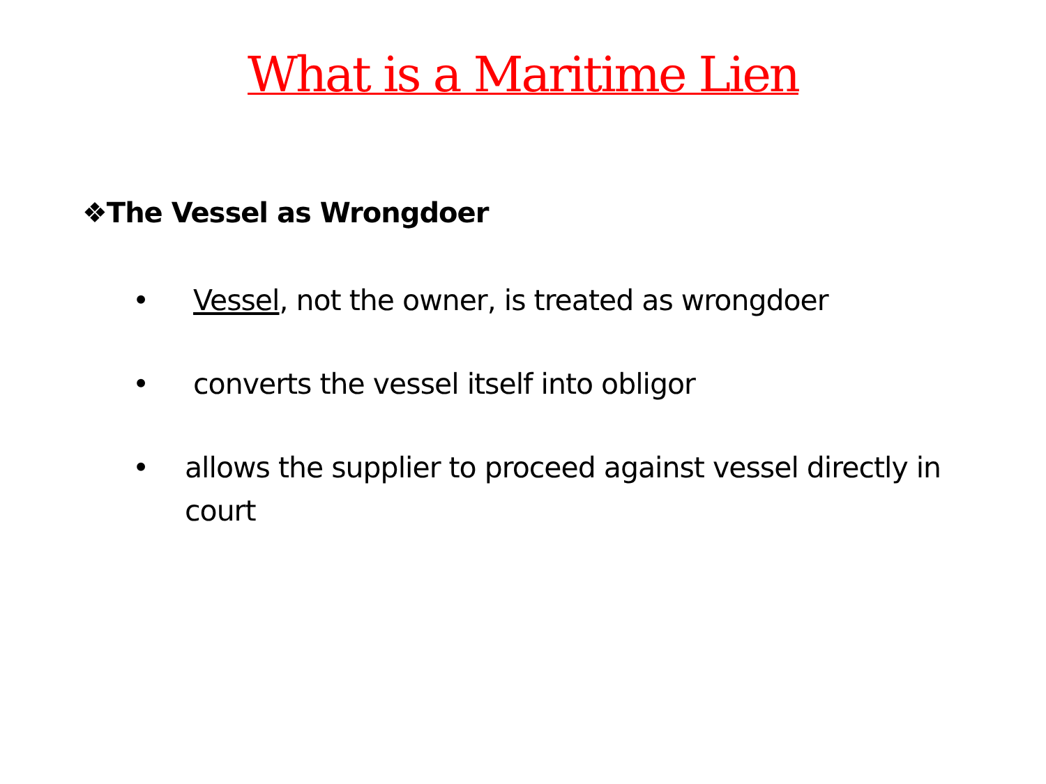What is a Maritime Lien
❖The Vessel as Wrongdoer
• Vessel, not the owner, is treated as wrongdoer
• converts the vessel itself into obligor
• allows the supplier to proceed against vessel directly in court